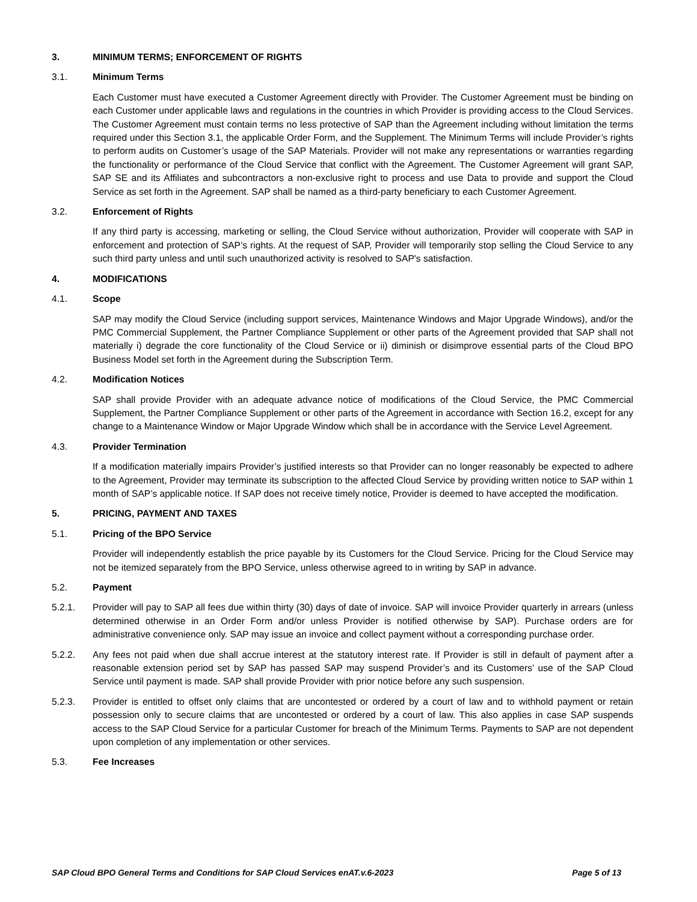3. MINIMUM TERMS; ENFORCEMENT OF RIGHTS
3.1. Minimum Terms
Each Customer must have executed a Customer Agreement directly with Provider. The Customer Agreement must be binding on each Customer under applicable laws and regulations in the countries in which Provider is providing access to the Cloud Services. The Customer Agreement must contain terms no less protective of SAP than the Agreement including without limitation the terms required under this Section 3.1, the applicable Order Form, and the Supplement. The Minimum Terms will include Provider’s rights to perform audits on Customer’s usage of the SAP Materials. Provider will not make any representations or warranties regarding the functionality or performance of the Cloud Service that conflict with the Agreement. The Customer Agreement will grant SAP, SAP SE and its Affiliates and subcontractors a non-exclusive right to process and use Data to provide and support the Cloud Service as set forth in the Agreement. SAP shall be named as a third-party beneficiary to each Customer Agreement.
3.2. Enforcement of Rights
If any third party is accessing, marketing or selling, the Cloud Service without authorization, Provider will cooperate with SAP in enforcement and protection of SAP’s rights. At the request of SAP, Provider will temporarily stop selling the Cloud Service to any such third party unless and until such unauthorized activity is resolved to SAP's satisfaction.
4. MODIFICATIONS
4.1. Scope
SAP may modify the Cloud Service (including support services, Maintenance Windows and Major Upgrade Windows), and/or the PMC Commercial Supplement, the Partner Compliance Supplement or other parts of the Agreement provided that SAP shall not materially i) degrade the core functionality of the Cloud Service or ii) diminish or disimprove essential parts of the Cloud BPO Business Model set forth in the Agreement during the Subscription Term.
4.2. Modification Notices
SAP shall provide Provider with an adequate advance notice of modifications of the Cloud Service, the PMC Commercial Supplement, the Partner Compliance Supplement or other parts of the Agreement in accordance with Section 16.2, except for any change to a Maintenance Window or Major Upgrade Window which shall be in accordance with the Service Level Agreement.
4.3. Provider Termination
If a modification materially impairs Provider’s justified interests so that Provider can no longer reasonably be expected to adhere to the Agreement, Provider may terminate its subscription to the affected Cloud Service by providing written notice to SAP within 1 month of SAP’s applicable notice. If SAP does not receive timely notice, Provider is deemed to have accepted the modification.
5. PRICING, PAYMENT AND TAXES
5.1. Pricing of the BPO Service
Provider will independently establish the price payable by its Customers for the Cloud Service. Pricing for the Cloud Service may not be itemized separately from the BPO Service, unless otherwise agreed to in writing by SAP in advance.
5.2. Payment
5.2.1. Provider will pay to SAP all fees due within thirty (30) days of date of invoice. SAP will invoice Provider quarterly in arrears (unless determined otherwise in an Order Form and/or unless Provider is notified otherwise by SAP). Purchase orders are for administrative convenience only. SAP may issue an invoice and collect payment without a corresponding purchase order.
5.2.2. Any fees not paid when due shall accrue interest at the statutory interest rate. If Provider is still in default of payment after a reasonable extension period set by SAP has passed SAP may suspend Provider’s and its Customers’ use of the SAP Cloud Service until payment is made. SAP shall provide Provider with prior notice before any such suspension.
5.2.3. Provider is entitled to offset only claims that are uncontested or ordered by a court of law and to withhold payment or retain possession only to secure claims that are uncontested or ordered by a court of law. This also applies in case SAP suspends access to the SAP Cloud Service for a particular Customer for breach of the Minimum Terms. Payments to SAP are not dependent upon completion of any implementation or other services.
5.3. Fee Increases
SAP Cloud BPO General Terms and Conditions for SAP Cloud Services enAT.v.6-2023 Page 5 of 13